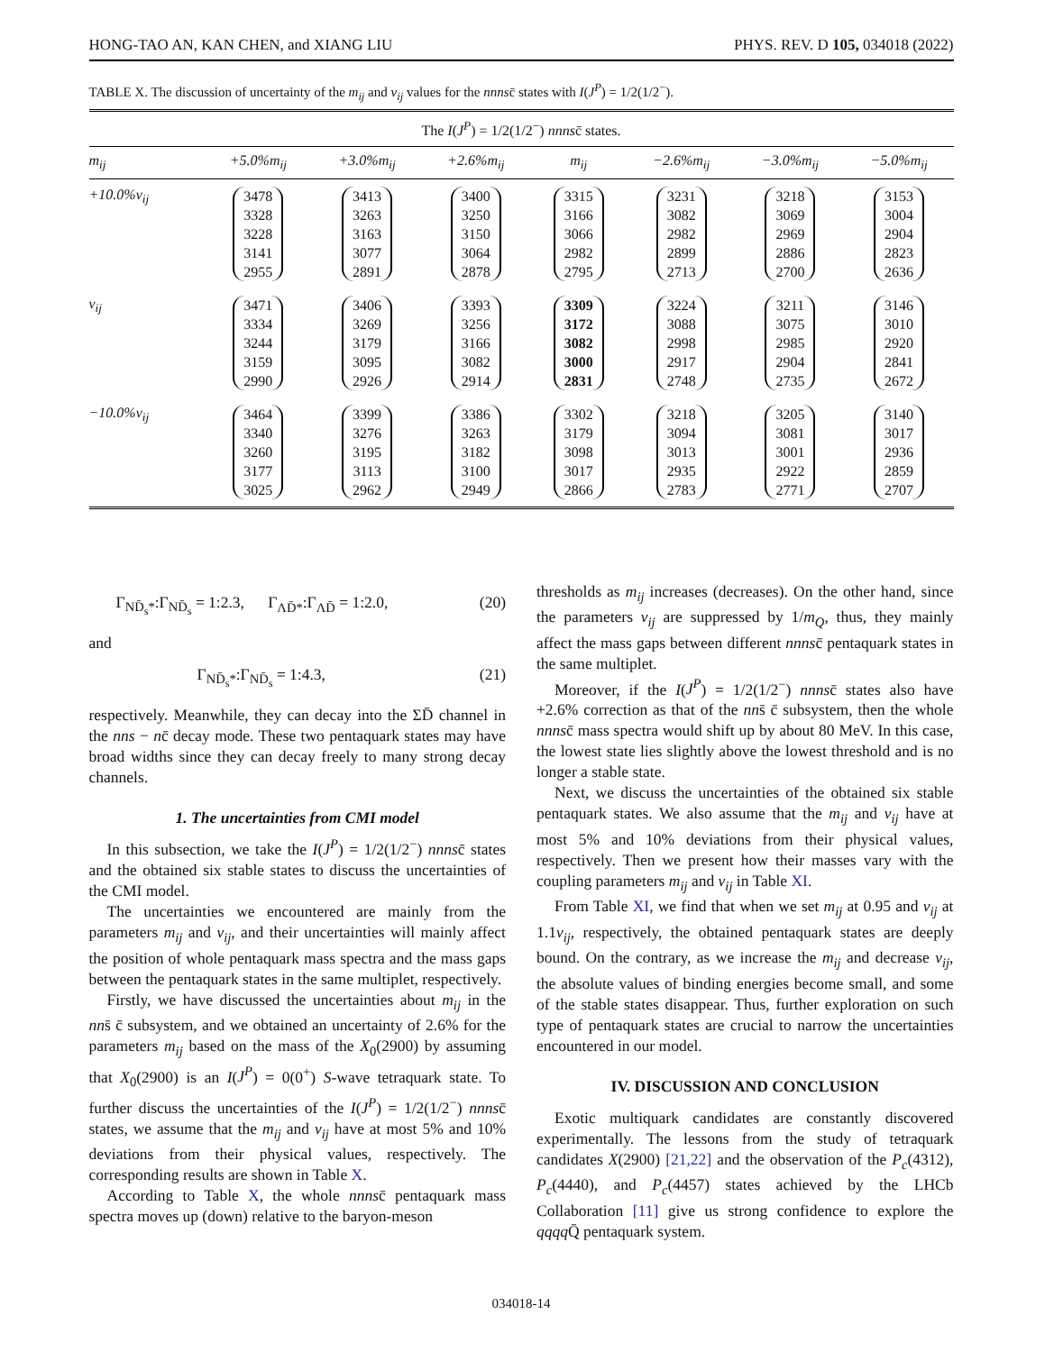HONG-TAO AN, KAN CHEN, and XIANG LIU PHYS. REV. D 105, 034018 (2022)
TABLE X. The discussion of uncertainty of the m<sub>ij</sub> and v<sub>ij</sub> values for the nnnsc̄ states with I(J<sup>P</sup>) = 1/2(1/2<sup>−</sup>).
| The I ( J<sup>P</sup> ) = 1/2(1/2<sup>−</sup>) nnns c̄ states. | | | | | | | |
| m<sub>ij</sub> | +5.0%m<sub>ij</sub> | +3.0%m<sub>ij</sub> | +2.6%m<sub>ij</sub> | m<sub>ij</sub> | −2.6%m<sub>ij</sub> | −3.0%m<sub>ij</sub> | −5.0%m<sub>ij</sub> |
| +10.0%v<sub>ij</sub> | 3478 3328 3228 3141 2955 | 3413 3263 3163 3077 2891 | 3400 3250 3150 3064 2878 | 3315 3166 3066 2982 2795 | 3231 3082 2982 2899 2713 | 3218 3069 2969 2886 2700 | 3153 3004 2904 2823 2636 |
| v<sub>ij</sub> | 3471 3334 3244 3159 2990 | 3406 3269 3179 3095 2926 | 3393 3256 3166 3082 2914 | 3309 3172 3082 3000 2831 | 3224 3088 2998 2917 2748 | 3211 3075 2985 2904 2735 | 3146 3010 2920 2841 2672 |
| −10.0%v<sub>ij</sub> | 3464 3340 3260 3177 3025 | 3399 3276 3195 3113 2962 | 3386 3263 3182 3100 2949 | 3302 3179 3098 3017 2866 | 3218 3094 3013 2935 2783 | 3205 3081 3001 2922 2771 | 3140 3017 2936 2859 2707 |
Γ<sub>ND̄<sub>s</sub>*</sub>:Γ<sub>ND̄<sub>s</sub></sub> = 1:2.3, Γ<sub>ΛD̄*</sub>:Γ<sub>ΛD̄</sub> = 1:2.0, (20)
and
Γ<sub>ND̄<sub>s</sub>*</sub>:Γ<sub>ND̄<sub>s</sub></sub> = 1:4.3, (21)
respectively. Meanwhile, they can decay into the ΣD̄ channel in the nns − nc̄ decay mode. These two pentaquark states may have broad widths since they can decay freely to many strong decay channels.
1. The uncertainties from CMI model
In this subsection, we take the I(J<sup>P</sup>) = 1/2(1/2<sup>−</sup>) nnnsc̄ states and the obtained six stable states to discuss the uncertainties of the CMI model.
The uncertainties we encountered are mainly from the parameters m<sub>ij</sub> and v<sub>ij</sub>, and their uncertainties will mainly affect the position of whole pentaquark mass spectra and the mass gaps between the pentaquark states in the same multiplet, respectively.
Firstly, we have discussed the uncertainties about m<sub>ij</sub> in the nns̄ c̄ subsystem, and we obtained an uncertainty of 2.6% for the parameters m<sub>ij</sub> based on the mass of the X<sub>0</sub>(2900) by assuming that X<sub>0</sub>(2900) is an I(J<sup>P</sup>) = 0(0<sup>+</sup>) S-wave tetraquark state. To further discuss the uncertainties of the I(J<sup>P</sup>) = 1/2(1/2<sup>−</sup>) nnnsc̄ states, we assume that the m<sub>ij</sub> and v<sub>ij</sub> have at most 5% and 10% deviations from their physical values, respectively. The corresponding results are shown in Table X.
According to Table X, the whole nnnsc̄ pentaquark mass spectra moves up (down) relative to the baryon-meson
thresholds as m<sub>ij</sub> increases (decreases). On the other hand, since the parameters v<sub>ij</sub> are suppressed by 1/m<sub>Q</sub>, thus, they mainly affect the mass gaps between different nnnsc̄ pentaquark states in the same multiplet.
Moreover, if the I(J<sup>P</sup>) = 1/2(1/2<sup>−</sup>) nnnsc̄ states also have +2.6% correction as that of the nns̄ c̄ subsystem, then the whole nnnsc̄ mass spectra would shift up by about 80 MeV. In this case, the lowest state lies slightly above the lowest threshold and is no longer a stable state.
Next, we discuss the uncertainties of the obtained six stable pentaquark states. We also assume that the m<sub>ij</sub> and v<sub>ij</sub> have at most 5% and 10% deviations from their physical values, respectively. Then we present how their masses vary with the coupling parameters m<sub>ij</sub> and v<sub>ij</sub> in Table XI.
From Table XI, we find that when we set m<sub>ij</sub> at 0.95 and v<sub>ij</sub> at 1.1v<sub>ij</sub>, respectively, the obtained pentaquark states are deeply bound. On the contrary, as we increase the m<sub>ij</sub> and decrease v<sub>ij</sub>, the absolute values of binding energies become small, and some of the stable states disappear. Thus, further exploration on such type of pentaquark states are crucial to narrow the uncertainties encountered in our model.
IV. DISCUSSION AND CONCLUSION
Exotic multiquark candidates are constantly discovered experimentally. The lessons from the study of tetraquark candidates X(2900) [21,22] and the observation of the P<sub>c</sub>(4312), P<sub>c</sub>(4440), and P<sub>c</sub>(4457) states achieved by the LHCb Collaboration [11] give us strong confidence to explore the qqqq Q̄ pentaquark system.
034018-14